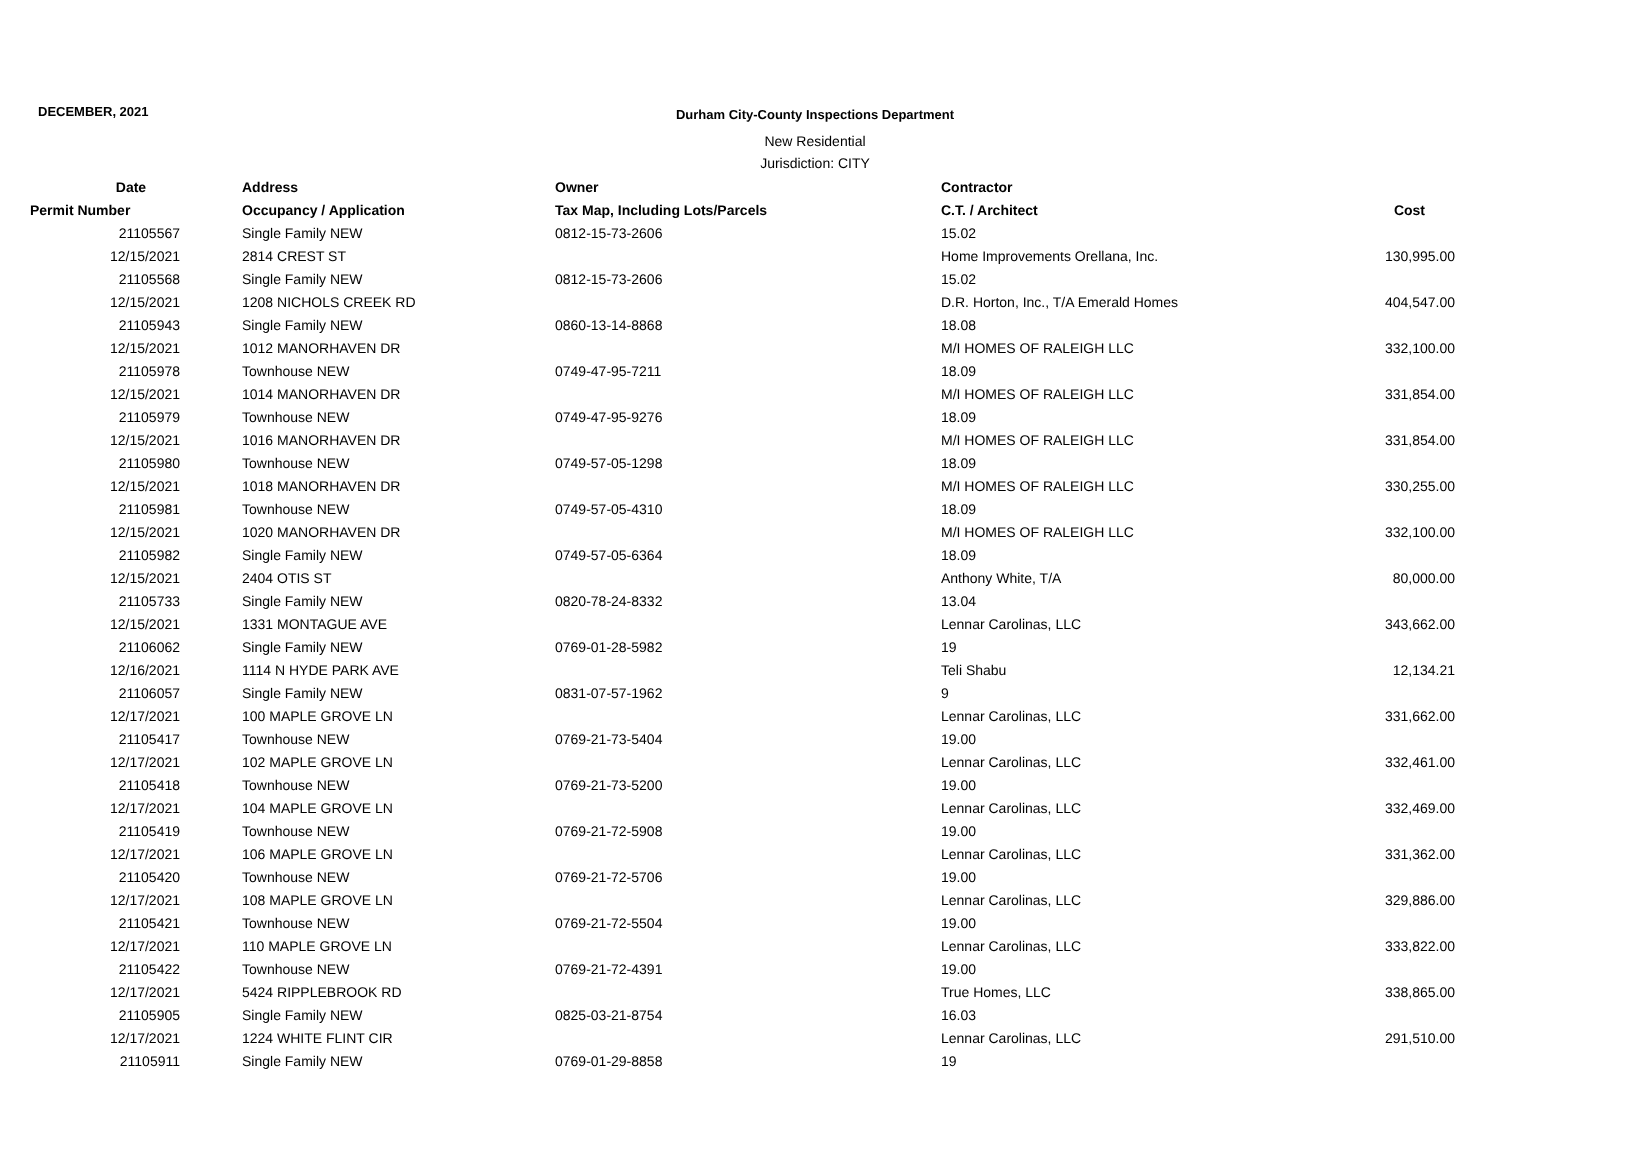DECEMBER, 2021
Durham City-County Inspections Department
New Residential
Jurisdiction: CITY
| Date | Address | Owner | Contractor | |
| --- | --- | --- | --- | --- |
| Permit Number | Occupancy / Application | Tax Map, Including Lots/Parcels | C.T. / Architect | Cost |
| 21105567 | Single Family NEW | 0812-15-73-2606 | 15.02 | |
| 12/15/2021 | 2814 CREST ST | | Home Improvements Orellana, Inc. | 130,995.00 |
| 21105568 | Single Family NEW | 0812-15-73-2606 | 15.02 | |
| 12/15/2021 | 1208 NICHOLS CREEK RD | | D.R. Horton, Inc., T/A Emerald Homes | 404,547.00 |
| 21105943 | Single Family NEW | 0860-13-14-8868 | 18.08 | |
| 12/15/2021 | 1012 MANORHAVEN DR | | M/I HOMES OF RALEIGH LLC | 332,100.00 |
| 21105978 | Townhouse NEW | 0749-47-95-7211 | 18.09 | |
| 12/15/2021 | 1014 MANORHAVEN DR | | M/I HOMES OF RALEIGH LLC | 331,854.00 |
| 21105979 | Townhouse NEW | 0749-47-95-9276 | 18.09 | |
| 12/15/2021 | 1016 MANORHAVEN DR | | M/I HOMES OF RALEIGH LLC | 331,854.00 |
| 21105980 | Townhouse NEW | 0749-57-05-1298 | 18.09 | |
| 12/15/2021 | 1018 MANORHAVEN DR | | M/I HOMES OF RALEIGH LLC | 330,255.00 |
| 21105981 | Townhouse NEW | 0749-57-05-4310 | 18.09 | |
| 12/15/2021 | 1020 MANORHAVEN DR | | M/I HOMES OF RALEIGH LLC | 332,100.00 |
| 21105982 | Single Family NEW | 0749-57-05-6364 | 18.09 | |
| 12/15/2021 | 2404 OTIS ST | | Anthony White, T/A | 80,000.00 |
| 21105733 | Single Family NEW | 0820-78-24-8332 | 13.04 | |
| 12/15/2021 | 1331 MONTAGUE AVE | | Lennar Carolinas, LLC | 343,662.00 |
| 21106062 | Single Family NEW | 0769-01-28-5982 | 19 | |
| 12/16/2021 | 1114 N HYDE PARK AVE | | Teli Shabu | 12,134.21 |
| 21106057 | Single Family NEW | 0831-07-57-1962 | 9 | |
| 12/17/2021 | 100 MAPLE GROVE LN | | Lennar Carolinas, LLC | 331,662.00 |
| 21105417 | Townhouse NEW | 0769-21-73-5404 | 19.00 | |
| 12/17/2021 | 102 MAPLE GROVE LN | | Lennar Carolinas, LLC | 332,461.00 |
| 21105418 | Townhouse NEW | 0769-21-73-5200 | 19.00 | |
| 12/17/2021 | 104 MAPLE GROVE LN | | Lennar Carolinas, LLC | 332,469.00 |
| 21105419 | Townhouse NEW | 0769-21-72-5908 | 19.00 | |
| 12/17/2021 | 106 MAPLE GROVE LN | | Lennar Carolinas, LLC | 331,362.00 |
| 21105420 | Townhouse NEW | 0769-21-72-5706 | 19.00 | |
| 12/17/2021 | 108 MAPLE GROVE LN | | Lennar Carolinas, LLC | 329,886.00 |
| 21105421 | Townhouse NEW | 0769-21-72-5504 | 19.00 | |
| 12/17/2021 | 110 MAPLE GROVE LN | | Lennar Carolinas, LLC | 333,822.00 |
| 21105422 | Townhouse NEW | 0769-21-72-4391 | 19.00 | |
| 12/17/2021 | 5424 RIPPLEBROOK RD | | True Homes, LLC | 338,865.00 |
| 21105905 | Single Family NEW | 0825-03-21-8754 | 16.03 | |
| 12/17/2021 | 1224 WHITE FLINT CIR | | Lennar Carolinas, LLC | 291,510.00 |
| 21105911 | Single Family NEW | 0769-01-29-8858 | 19 | |